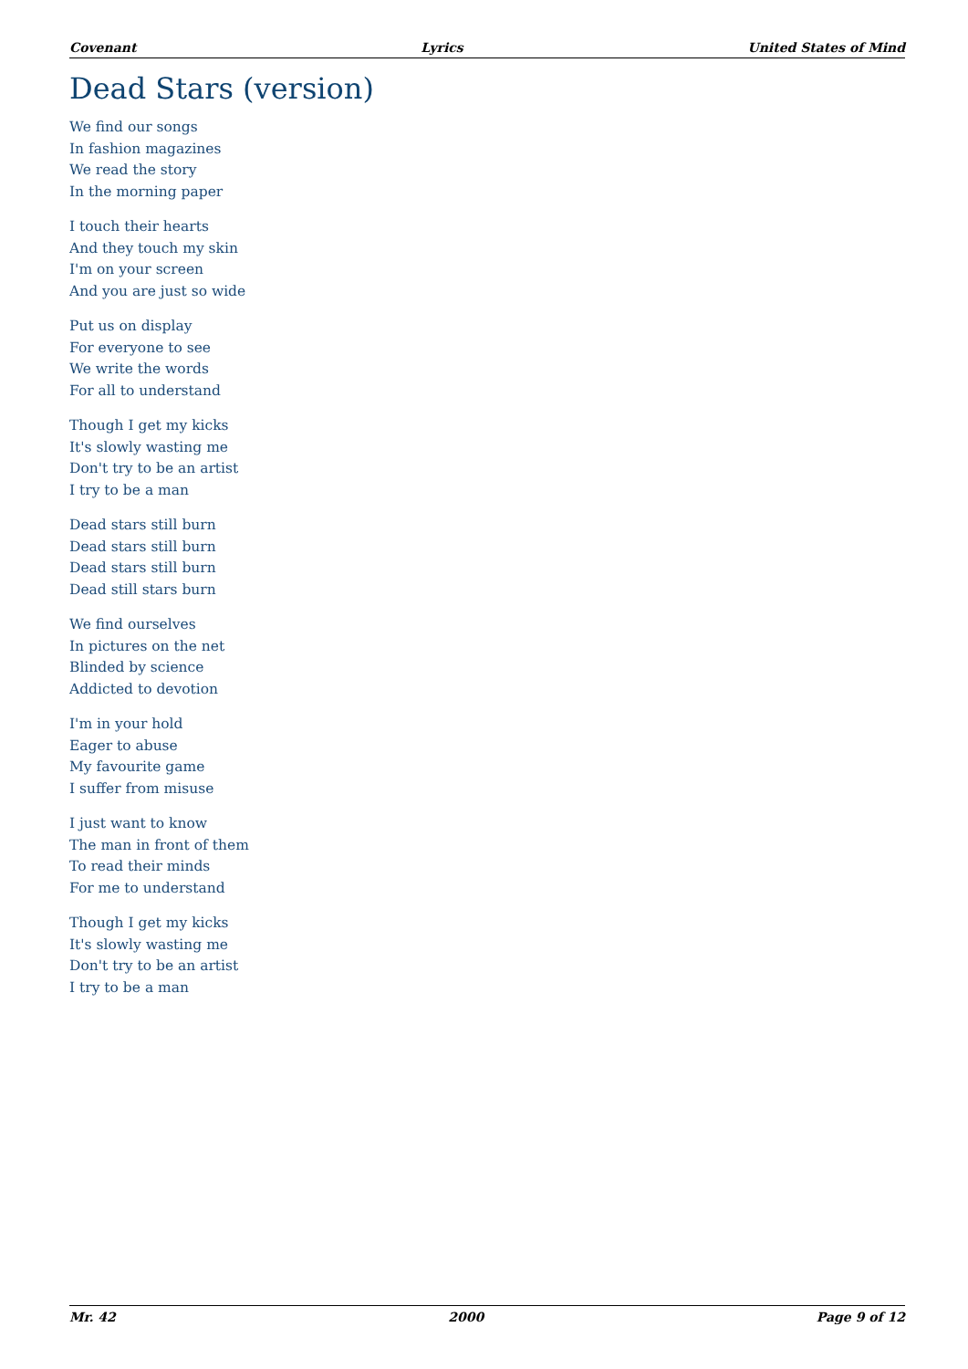Covenant Lyrics United States of Mind
Dead Stars (version)
We find our songs
In fashion magazines
We read the story
In the morning paper
I touch their hearts
And they touch my skin
I'm on your screen
And you are just so wide
Put us on display
For everyone to see
We write the words
For all to understand
Though I get my kicks
It's slowly wasting me
Don't try to be an artist
I try to be a man
Dead stars still burn
Dead stars still burn
Dead stars still burn
Dead still stars burn
We find ourselves
In pictures on the net
Blinded by science
Addicted to devotion
I'm in your hold
Eager to abuse
My favourite game
I suffer from misuse
I just want to know
The man in front of them
To read their minds
For me to understand
Though I get my kicks
It's slowly wasting me
Don't try to be an artist
I try to be a man
Mr. 42 2000 Page 9 of 12